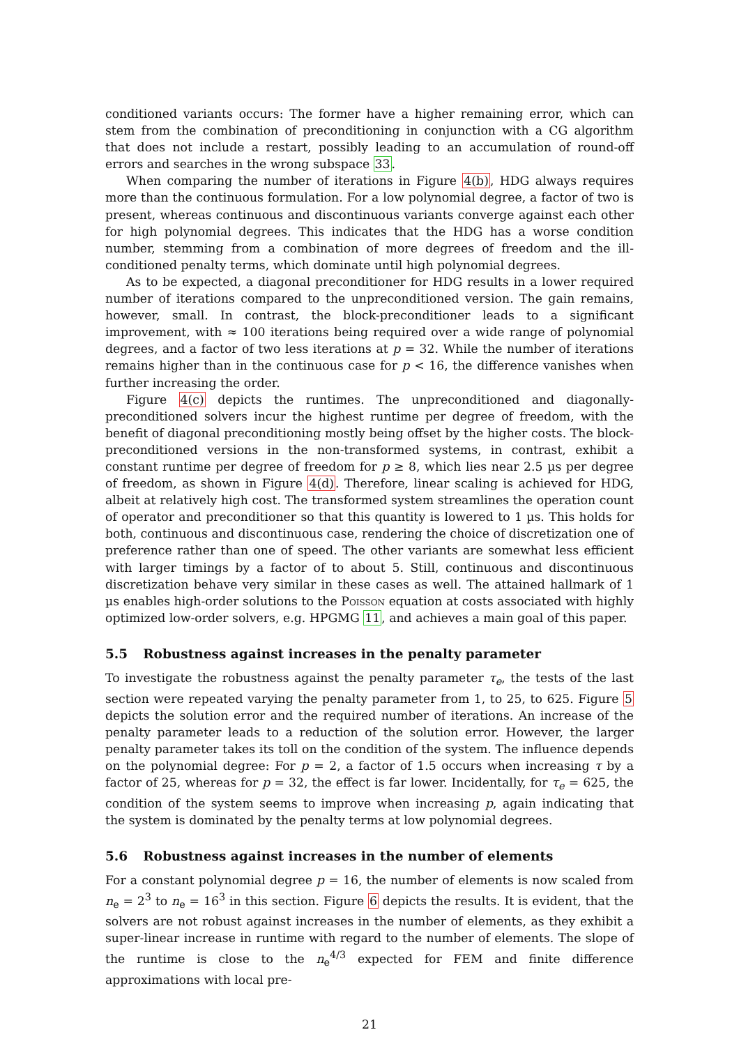conditioned variants occurs: The former have a higher remaining error, which can stem from the combination of preconditioning in conjunction with a CG algorithm that does not include a restart, possibly leading to an accumulation of round-off errors and searches in the wrong subspace 33.
When comparing the number of iterations in Figure 4(b), HDG always requires more than the continuous formulation. For a low polynomial degree, a factor of two is present, whereas continuous and discontinuous variants converge against each other for high polynomial degrees. This indicates that the HDG has a worse condition number, stemming from a combination of more degrees of freedom and the ill-conditioned penalty terms, which dominate until high polynomial degrees.
As to be expected, a diagonal preconditioner for HDG results in a lower required number of iterations compared to the unpreconditioned version. The gain remains, however, small. In contrast, the block-preconditioner leads to a significant improvement, with ≈ 100 iterations being required over a wide range of polynomial degrees, and a factor of two less iterations at p = 32. While the number of iterations remains higher than in the continuous case for p < 16, the difference vanishes when further increasing the order.
Figure 4(c) depicts the runtimes. The unpreconditioned and diagonally-preconditioned solvers incur the highest runtime per degree of freedom, with the benefit of diagonal preconditioning mostly being offset by the higher costs. The block-preconditioned versions in the non-transformed systems, in contrast, exhibit a constant runtime per degree of freedom for p ≥ 8, which lies near 2.5 µs per degree of freedom, as shown in Figure 4(d). Therefore, linear scaling is achieved for HDG, albeit at relatively high cost. The transformed system streamlines the operation count of operator and preconditioner so that this quantity is lowered to 1 µs. This holds for both, continuous and discontinuous case, rendering the choice of discretization one of preference rather than one of speed. The other variants are somewhat less efficient with larger timings by a factor of to about 5. Still, continuous and discontinuous discretization behave very similar in these cases as well. The attained hallmark of 1 µs enables high-order solutions to the Poisson equation at costs associated with highly optimized low-order solvers, e.g. HPGMG 11, and achieves a main goal of this paper.
5.5 Robustness against increases in the penalty parameter
To investigate the robustness against the penalty parameter τ<sub>e</sub>, the tests of the last section were repeated varying the penalty parameter from 1, to 25, to 625. Figure 5 depicts the solution error and the required number of iterations. An increase of the penalty parameter leads to a reduction of the solution error. However, the larger penalty parameter takes its toll on the condition of the system. The influence depends on the polynomial degree: For p = 2, a factor of 1.5 occurs when increasing τ by a factor of 25, whereas for p = 32, the effect is far lower. Incidentally, for τ<sub>e</sub> = 625, the condition of the system seems to improve when increasing p, again indicating that the system is dominated by the penalty terms at low polynomial degrees.
5.6 Robustness against increases in the number of elements
For a constant polynomial degree p = 16, the number of elements is now scaled from n<sub>e</sub> = 2<sup>3</sup> to n<sub>e</sub> = 16<sup>3</sup> in this section. Figure 6 depicts the results. It is evident, that the solvers are not robust against increases in the number of elements, as they exhibit a super-linear increase in runtime with regard to the number of elements. The slope of the runtime is close to the n<sub>e</sub><sup>4/3</sup> expected for FEM and finite difference approximations with local pre-
21